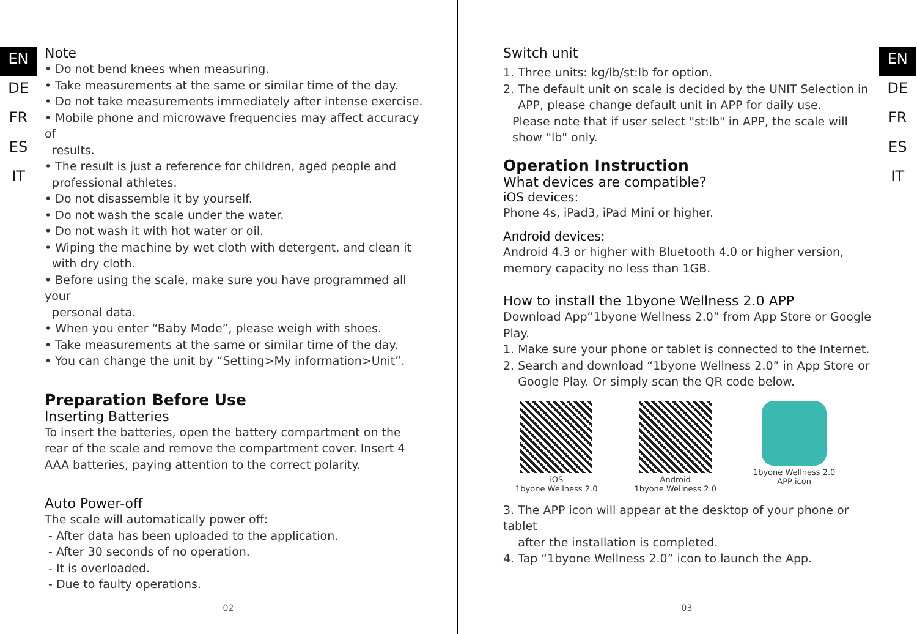EN
DE
FR
ES
IT
Note
• Do not bend knees when measuring.
• Take measurements at the same or similar time of the day.
• Do not take measurements immediately after intense exercise.
• Mobile phone and microwave frequencies may affect accuracy of
results.
• The result is just a reference for children, aged people and
professional athletes.
• Do not disassemble it by yourself.
• Do not wash the scale under the water.
• Do not wash it with hot water or oil.
• Wiping the machine by wet cloth with detergent, and clean it
with dry cloth.
• Before using the scale, make sure you have programmed all your
personal data.
• When you enter “Baby Mode”, please weigh with shoes.
• Take measurements at the same or similar time of the day.
• You can change the unit by “Setting>My information>Unit”.
Preparation Before Use
Inserting Batteries
To insert the batteries, open the battery compartment on the rear of the scale and remove the compartment cover. Insert 4 AAA batteries, paying attention to the correct polarity.
Auto Power-off
The scale will automatically power off:
- After data has been uploaded to the application.
- After 30 seconds of no operation.
- It is overloaded.
- Due to faulty operations.
02
Switch unit
1. Three units: kg/lb/st:lb for option.
2. The default unit on scale is decided by the UNIT Selection in
APP, please change default unit in APP for daily use.
Please note that if user select "st:lb" in APP, the scale will show "lb" only.
Operation Instruction
What devices are compatible?
iOS devices:
Phone 4s, iPad3, iPad Mini or higher.
Android devices:
Android 4.3 or higher with Bluetooth 4.0 or higher version,
memory capacity no less than 1GB.
How to install the 1byone Wellness 2.0 APP
Download App“1byone Wellness 2.0” from App Store or Google Play.
1. Make sure your phone or tablet is connected to the Internet.
2. Search and download “1byone Wellness 2.0” in App Store or
Google Play. Or simply scan the QR code below.
iOS
1byone Wellness 2.0
Android
1byone Wellness 2.0
1byone Wellness 2.0
APP icon
3. The APP icon will appear at the desktop of your phone or tablet
after the installation is completed.
4. Tap “1byone Wellness 2.0” icon to launch the App.
EN
DE
FR
ES
IT
03